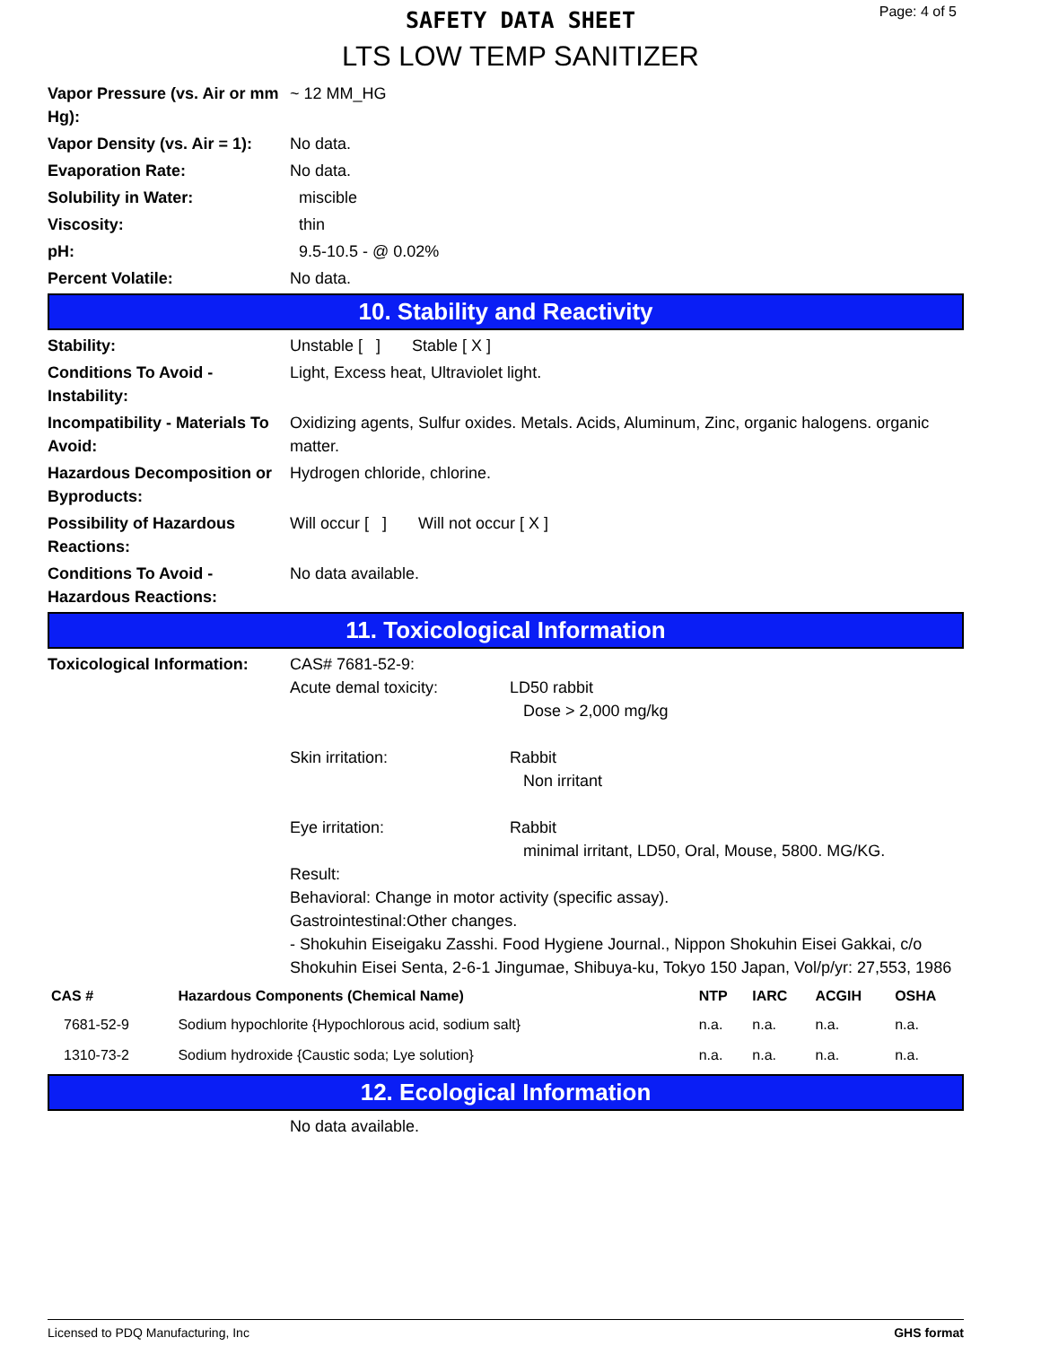SAFETY DATA SHEET
LTS LOW TEMP SANITIZER
Page: 4 of 5
Vapor Pressure (vs. Air or mm Hg):
~ 12 MM_HG
Vapor Density (vs. Air = 1):
No data.
Evaporation Rate: No data.
Solubility in Water: miscible
Viscosity: thin
pH: 9.5-10.5 - @ 0.02%
Percent Volatile: No data.
10. Stability and Reactivity
Stability: Unstable [ ] Stable [ X ]
Conditions To Avoid - Instability:
Light, Excess heat, Ultraviolet light.
Incompatibility - Materials To Avoid:
Oxidizing agents, Sulfur oxides. Metals. Acids, Aluminum, Zinc, organic halogens. organic matter.
Hazardous Decomposition or Byproducts:
Hydrogen chloride, chlorine.
Possibility of Hazardous Reactions:
Will occur [ ] Will not occur [ X ]
Conditions To Avoid - Hazardous Reactions:
No data available.
11. Toxicological Information
Toxicological Information:
CAS# 7681-52-9:
Acute demal toxicity: LD50 rabbit
Dose > 2,000 mg/kg
Skin irritation: Rabbit
Non irritant
Eye irritation: Rabbit
minimal irritant, LD50, Oral, Mouse, 5800. MG/KG.
Result:
Behavioral: Change in motor activity (specific assay).
Gastrointestinal:Other changes.
- Shokuhin Eiseigaku Zasshi. Food Hygiene Journal., Nippon Shokuhin Eisei Gakkai, c/o Shokuhin Eisei Senta, 2-6-1 Jingumae, Shibuya-ku, Tokyo 150 Japan, Vol/p/yr: 27,553, 1986
| CAS # | Hazardous Components (Chemical Name) | NTP | IARC | ACGIH | OSHA |
| --- | --- | --- | --- | --- | --- |
| 7681-52-9 | Sodium hypochlorite {Hypochlorous acid, sodium salt} | n.a. | n.a. | n.a. | n.a. |
| 1310-73-2 | Sodium hydroxide {Caustic soda; Lye solution} | n.a. | n.a. | n.a. | n.a. |
12. Ecological Information
No data available.
Licensed to PDQ Manufacturing, Inc GHS format